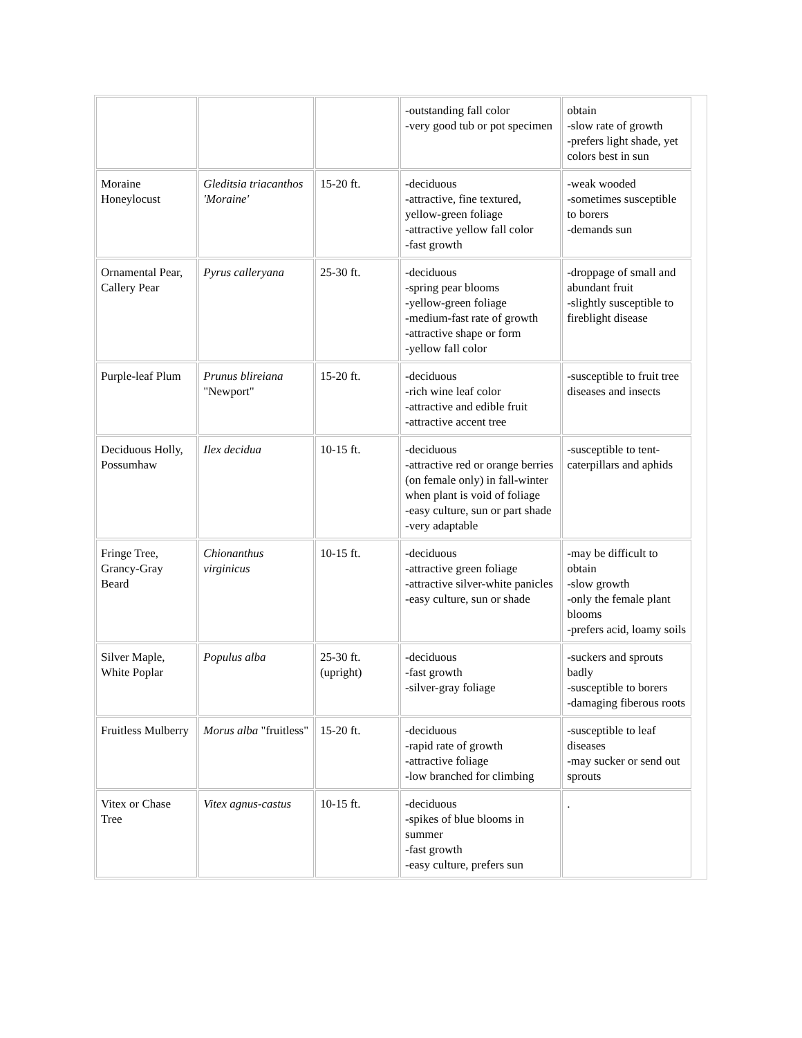| | | | -outstanding fall color -very good tub or pot specimen | obtain -slow rate of growth -prefers light shade, yet colors best in sun |
| Moraine Honeylocust | Gleditsia triacanthos 'Moraine' | 15-20 ft. | -deciduous -attractive, fine textured, yellow-green foliage -attractive yellow fall color -fast growth | -weak wooded -sometimes susceptible to borers -demands sun |
| Ornamental Pear, Callery Pear | Pyrus calleryana | 25-30 ft. | -deciduous -spring pear blooms -yellow-green foliage -medium-fast rate of growth -attractive shape or form -yellow fall color | -droppage of small and abundant fruit -slightly susceptible to fireblight disease |
| Purple-leaf Plum | Prunus blireiana "Newport" | 15-20 ft. | -deciduous -rich wine leaf color -attractive and edible fruit -attractive accent tree | -susceptible to fruit tree diseases and insects |
| Deciduous Holly, Possumhaw | Ilex decidua | 10-15 ft. | -deciduous -attractive red or orange berries (on female only) in fall-winter when plant is void of foliage -easy culture, sun or part shade -very adaptable | -susceptible to tent-caterpillars and aphids |
| Fringe Tree, Grancy-Gray Beard | Chionanthus virginicus | 10-15 ft. | -deciduous -attractive green foliage -attractive silver-white panicles -easy culture, sun or shade | -may be difficult to obtain -slow growth -only the female plant blooms -prefers acid, loamy soils |
| Silver Maple, White Poplar | Populus alba | 25-30 ft. (upright) | -deciduous -fast growth -silver-gray foliage | -suckers and sprouts badly -susceptible to borers -damaging fiberous roots |
| Fruitless Mulberry | Morus alba "fruitless" | 15-20 ft. | -deciduous -rapid rate of growth -attractive foliage -low branched for climbing | -susceptible to leaf diseases -may sucker or send out sprouts |
| Vitex or Chase Tree | Vitex agnus-castus | 10-15 ft. | -deciduous -spikes of blue blooms in summer -fast growth -easy culture, prefers sun | . |